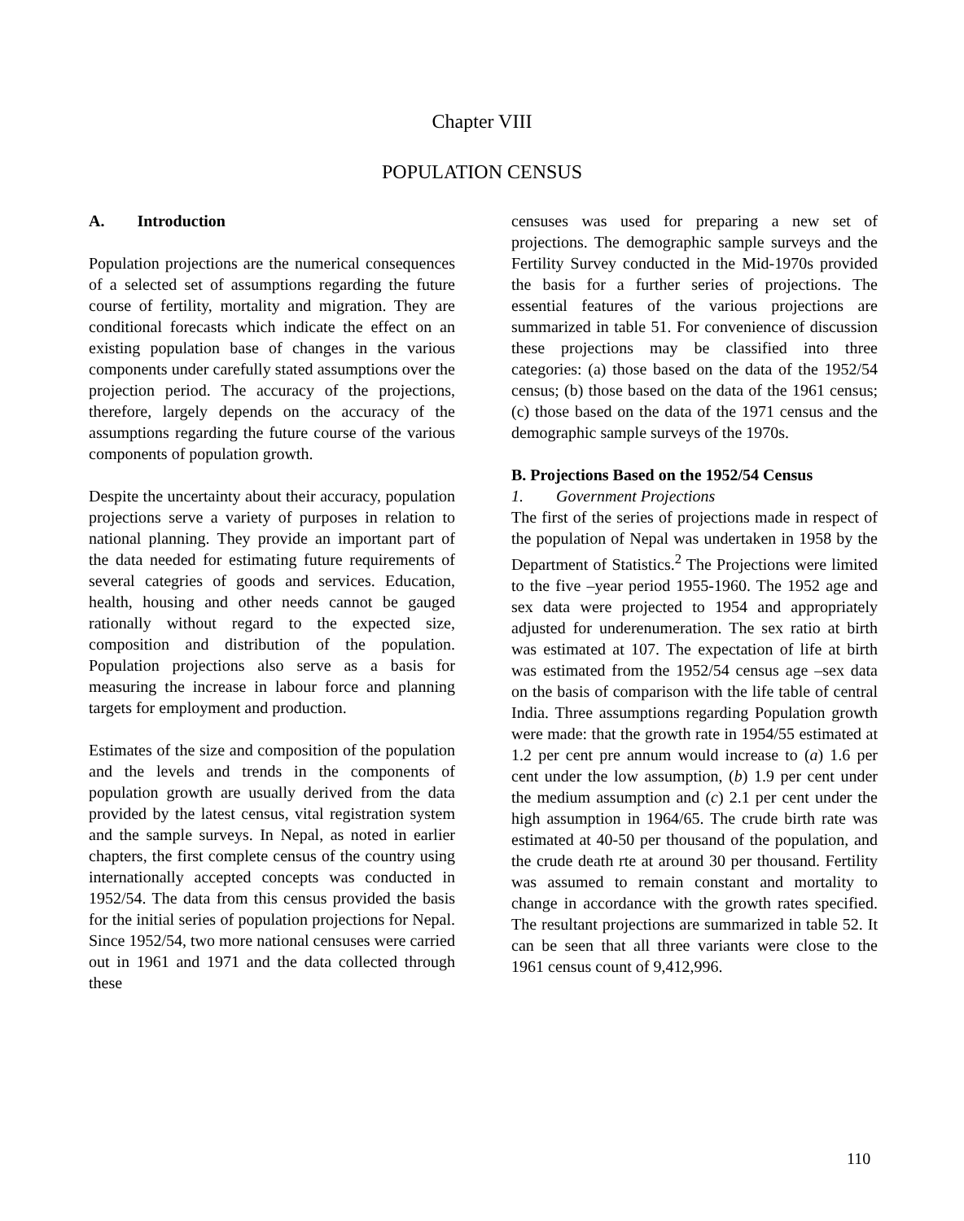Chapter VIII
POPULATION CENSUS
A. Introduction
Population projections are the numerical consequences of a selected set of assumptions regarding the future course of fertility, mortality and migration. They are conditional forecasts which indicate the effect on an existing population base of changes in the various components under carefully stated assumptions over the projection period. The accuracy of the projections, therefore, largely depends on the accuracy of the assumptions regarding the future course of the various components of population growth.
Despite the uncertainty about their accuracy, population projections serve a variety of purposes in relation to national planning. They provide an important part of the data needed for estimating future requirements of several categries of goods and services. Education, health, housing and other needs cannot be gauged rationally without regard to the expected size, composition and distribution of the population. Population projections also serve as a basis for measuring the increase in labour force and planning targets for employment and production.
Estimates of the size and composition of the population and the levels and trends in the components of population growth are usually derived from the data provided by the latest census, vital registration system and the sample surveys. In Nepal, as noted in earlier chapters, the first complete census of the country using internationally accepted concepts was conducted in 1952/54. The data from this census provided the basis for the initial series of population projections for Nepal. Since 1952/54, two more national censuses were carried out in 1961 and 1971 and the data collected through these
censuses was used for preparing a new set of projections. The demographic sample surveys and the Fertility Survey conducted in the Mid-1970s provided the basis for a further series of projections. The essential features of the various projections are summarized in table 51. For convenience of discussion these projections may be classified into three categories: (a) those based on the data of the 1952/54 census; (b) those based on the data of the 1961 census; (c) those based on the data of the 1971 census and the demographic sample surveys of the 1970s.
B. Projections Based on the 1952/54 Census
1. Government Projections
The first of the series of projections made in respect of the population of Nepal was undertaken in 1958 by the Department of Statistics.<sup>2</sup> The Projections were limited to the five –year period 1955-1960. The 1952 age and sex data were projected to 1954 and appropriately adjusted for underenumeration. The sex ratio at birth was estimated at 107. The expectation of life at birth was estimated from the 1952/54 census age –sex data on the basis of comparison with the life table of central India. Three assumptions regarding Population growth were made: that the growth rate in 1954/55 estimated at 1.2 per cent pre annum would increase to (a) 1.6 per cent under the low assumption, (b) 1.9 per cent under the medium assumption and (c) 2.1 per cent under the high assumption in 1964/65. The crude birth rate was estimated at 40-50 per thousand of the population, and the crude death rte at around 30 per thousand. Fertility was assumed to remain constant and mortality to change in accordance with the growth rates specified. The resultant projections are summarized in table 52. It can be seen that all three variants were close to the 1961 census count of 9,412,996.
110